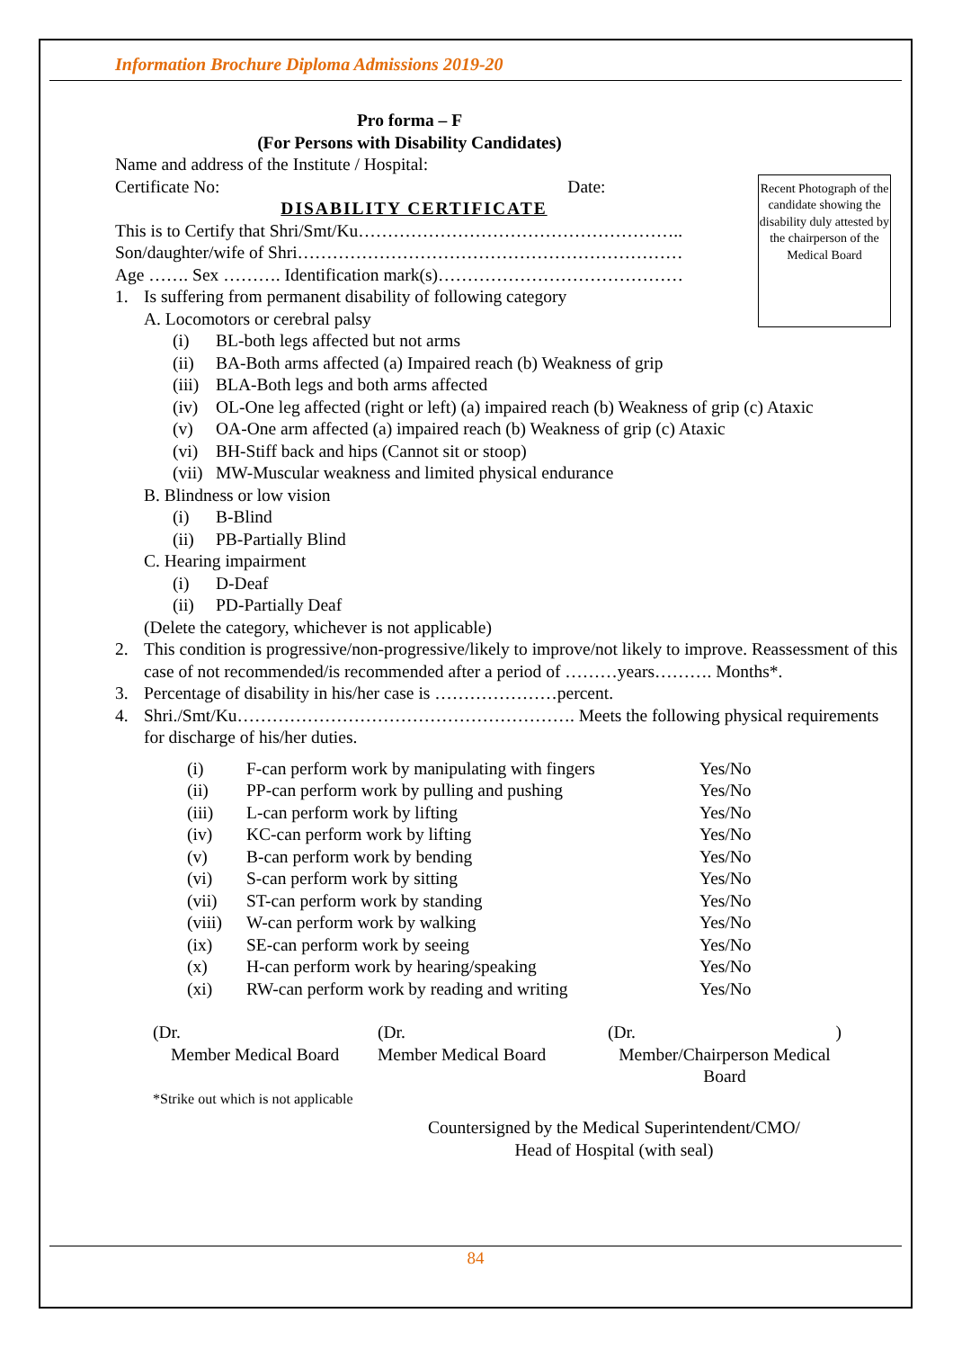Information Brochure Diploma Admissions 2019-20
Pro forma – F
(For Persons with Disability Candidates)
Name and address of the Institute / Hospital:
Recent Photograph of the candidate showing the disability duly attested by the chairperson of the Medical Board
Certificate No: Date:
DISABILITY CERTIFICATE
This is to Certify that Shri/Smt/Ku………………………………………………..
Son/daughter/wife of Shri…………………………………………………………
Age ……. Sex ………. Identification mark(s)……………………………………
1. Is suffering from permanent disability of following category
A. Locomotors or cerebral palsy
(i) BL-both legs affected but not arms
(ii) BA-Both arms affected (a) Impaired reach (b) Weakness of grip
(iii) BLA-Both legs and both arms affected
(iv) OL-One leg affected (right or left) (a) impaired reach (b) Weakness of grip (c) Ataxic
(v) OA-One arm affected (a) impaired reach (b) Weakness of grip (c) Ataxic
(vi) BH-Stiff back and hips (Cannot sit or stoop)
(vii) MW-Muscular weakness and limited physical endurance
B. Blindness or low vision
(i) B-Blind
(ii) PB-Partially Blind
C. Hearing impairment
(i) D-Deaf
(ii) PD-Partially Deaf
(Delete the category, whichever is not applicable)
2. This condition is progressive/non-progressive/likely to improve/not likely to improve. Reassessment of this case of not recommended/is recommended after a period of ………years………. Months*.
3. Percentage of disability in his/her case is …………………percent.
4. Shri./Smt/Ku…………………………………………………. Meets the following physical requirements for discharge of his/her duties.
| (i) | F-can perform work by manipulating with fingers | Yes/No |
| (ii) | PP-can perform work by pulling and pushing | Yes/No |
| (iii) | L-can perform work by lifting | Yes/No |
| (iv) | KC-can perform work by lifting | Yes/No |
| (v) | B-can perform work by bending | Yes/No |
| (vi) | S-can perform work by sitting | Yes/No |
| (vii) | ST-can perform work by standing | Yes/No |
| (viii) | W-can perform work by walking | Yes/No |
| (ix) | SE-can perform work by seeing | Yes/No |
| (x) | H-can perform work by hearing/speaking | Yes/No |
| (xi) | RW-can perform work by reading and writing | Yes/No |
(Dr.
Member Medical Board
(Dr.
Member Medical Board
(Dr. )
Member/Chairperson Medical Board
*Strike out which is not applicable
Countersigned by the Medical Superintendent/CMO/
Head of Hospital (with seal)
84